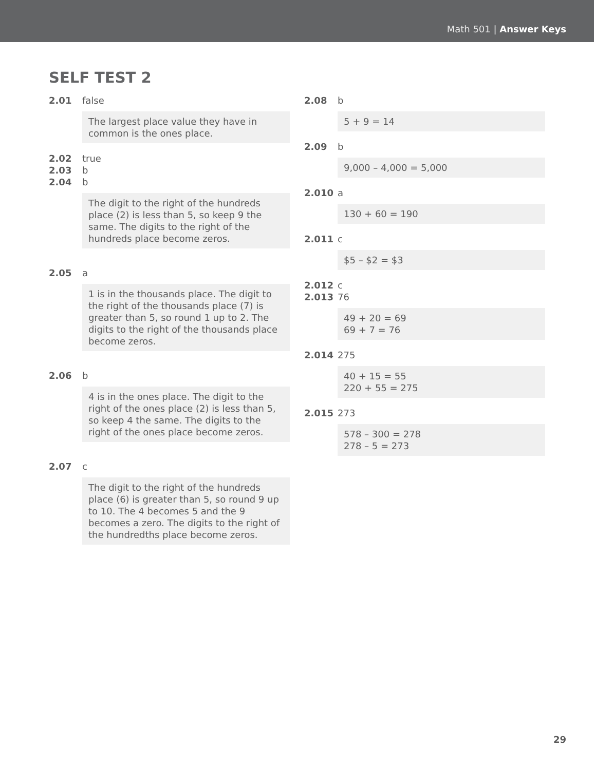Math 501 | Answer Keys
SELF TEST 2
2.01 false
The largest place value they have in common is the ones place.
2.02 true
2.03 b
2.04 b
The digit to the right of the hundreds place (2) is less than 5, so keep 9 the same. The digits to the right of the hundreds place become zeros.
2.05 a
1 is in the thousands place. The digit to the right of the thousands place (7) is greater than 5, so round 1 up to 2. The digits to the right of the thousands place become zeros.
2.06 b
4 is in the ones place. The digit to the right of the ones place (2) is less than 5, so keep 4 the same. The digits to the right of the ones place become zeros.
2.07 c
The digit to the right of the hundreds place (6) is greater than 5, so round 9 up to 10. The 4 becomes 5 and the 9 becomes a zero. The digits to the right of the hundredths place become zeros.
2.08 b
5 + 9 = 14
2.09 b
9,000 – 4,000 = 5,000
2.010 a
130 + 60 = 190
2.011 c
$5 – $2 = $3
2.012 c
2.013 76
49 + 20 = 69
69 + 7 = 76
2.014 275
40 + 15 = 55
220 + 55 = 275
2.015 273
578 – 300 = 278
278 – 5 = 273
29